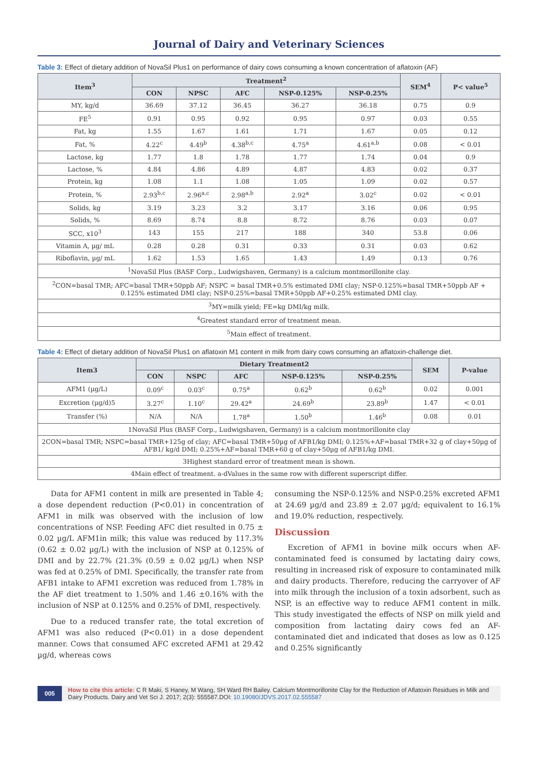Journal of Dairy and Veterinary Sciences
Table 3: Effect of dietary addition of NovaSil Plus1 on performance of dairy cows consuming a known concentration of aflatoxin (AF)
| Item<sup>3</sup> | Treatment<sup>2</sup> | | | | | SEM<sup>4</sup> | P< value<sup>5</sup> |
| --- | --- | --- | --- | --- | --- | --- | --- |
| | CON | NPSC | AFC | NSP-0.125% | NSP-0.25% | | |
| MY, kg/d | 36.69 | 37.12 | 36.45 | 36.27 | 36.18 | 0.75 | 0.9 |
| FE<sup>5</sup> | 0.91 | 0.95 | 0.92 | 0.95 | 0.97 | 0.03 | 0.55 |
| Fat, kg | 1.55 | 1.67 | 1.61 | 1.71 | 1.67 | 0.05 | 0.12 |
| Fat, % | 4.22<sup>c</sup> | 4.49<sup>b</sup> | 4.38<sup>b,c</sup> | 4.75<sup>a</sup> | 4.61<sup>a,b</sup> | 0.08 | < 0.01 |
| Lactose, kg | 1.77 | 1.8 | 1.78 | 1.77 | 1.74 | 0.04 | 0.9 |
| Lactose, % | 4.84 | 4.86 | 4.89 | 4.87 | 4.83 | 0.02 | 0.37 |
| Protein, kg | 1.08 | 1.1 | 1.08 | 1.05 | 1.09 | 0.02 | 0.57 |
| Protein, % | 2.93<sup>b,c</sup> | 2.96<sup>a,c</sup> | 2.98<sup>a,b</sup> | 2.92<sup>a</sup> | 3.02<sup>c</sup> | 0.02 | < 0.01 |
| Solids, kg | 3.19 | 3.23 | 3.2 | 3.17 | 3.16 | 0.06 | 0.95 |
| Solids, % | 8.69 | 8.74 | 8.8 | 8.72 | 8.76 | 0.03 | 0.07 |
| SCC, x10<sup>3</sup> | 143 | 155 | 217 | 188 | 340 | 53.8 | 0.06 |
| Vitamin A, µg/ mL | 0.28 | 0.28 | 0.31 | 0.33 | 0.31 | 0.03 | 0.62 |
| Riboflavin, µg/ mL | 1.62 | 1.53 | 1.65 | 1.43 | 1.49 | 0.13 | 0.76 |
| <sup>1</sup> NovaSil Plus (BASF Corp., Ludwigshaven, Germany) is a calcium montmorillonite clay. | | | | | | | |
| <sup>2</sup> CON=basal TMR; AFC=basal TMR+50ppb AF; NSPC = basal TMR+0.5% estimated DMI clay; NSP-0.125%=basal TMR+50ppb AF + 0.125% estimated DMI clay; NSP-0.25%=basal TMR+50ppb AF+0.25% estimated DMI clay. | | | | | | | |
| <sup>3</sup> MY=milk yield; FE=kg DMI/kg milk. | | | | | | | |
| <sup>4</sup> Greatest standard error of treatment mean. | | | | | | | |
| <sup>5</sup> Main effect of treatment. | | | | | | | |
Table 4: Effect of dietary addition of NovaSil Plus1 on aflatoxin M1 content in milk from dairy cows consuming an aflatoxin-challenge diet.
| Item3 | Dietary Treatment2 | | | | | SEM | P-value |
| --- | --- | --- | --- | --- | --- | --- | --- |
| | CON | NSPC | AFC | NSP-0.125% | NSP-0.25% | | |
| AFM1 (µg/L) | 0.09<sup>c</sup> | 0.03<sup>c</sup> | 0.75<sup>a</sup> | 0.62<sup>b</sup> | 0.62<sup>b</sup> | 0.02 | 0.001 |
| Excretion (µg/d)5 | 3.27<sup>c</sup> | 1.10<sup>c</sup> | 29.42<sup>a</sup> | 24.69<sup>b</sup> | 23.89<sup>b</sup> | 1.47 | < 0.01 |
| Transfer (%) | N/A | N/A | 1.78<sup>a</sup> | 1.50<sup>b</sup> | 1.46<sup>b</sup> | 0.08 | 0.01 |
| 1NovaSil Plus (BASF Corp., Ludwigshaven, Germany) is a calcium montmorillonite clay | | | | | | | |
| 2CON=basal TMR; NSPC=basal TMR+125g of clay; AFC=basal TMR+50µg of AFB1/kg DMI; 0.125%+AF=basal TMR+32 g of clay+50µg of AFB1/ kg/d DMI; 0.25%+AF=basal TMR+60 g of clay+50µg of AFB1/kg DMI. | | | | | | | |
| 3Highest standard error of treatment mean is shown. | | | | | | | |
| 4Main effect of treatment. a-dValues in the same row with different superscript differ. | | | | | | | |
Data for AFM1 content in milk are presented in Table 4; a dose dependent reduction (P<0.01) in concentration of AFM1 in milk was observed with the inclusion of low concentrations of NSP. Feeding AFC diet resulted in 0.75 ± 0.02 µg/L AFM1in milk; this value was reduced by 117.3% (0.62 ± 0.02 µg/L) with the inclusion of NSP at 0.125% of DMI and by 22.7% (21.3% (0.59 ± 0.02 µg/L) when NSP was fed at 0.25% of DMI. Specifically, the transfer rate from AFB1 intake to AFM1 excretion was reduced from 1.78% in the AF diet treatment to 1.50% and 1.46 ±0.16% with the inclusion of NSP at 0.125% and 0.25% of DMI, respectively.
Due to a reduced transfer rate, the total excretion of AFM1 was also reduced (P<0.01) in a dose dependent manner. Cows that consumed AFC excreted AFM1 at 29.42 µg/d, whereas cows
consuming the NSP-0.125% and NSP-0.25% excreted AFM1 at 24.69 µg/d and 23.89 ± 2.07 µg/d; equivalent to 16.1% and 19.0% reduction, respectively.
Discussion
Excretion of AFM1 in bovine milk occurs when AF-contaminated feed is consumed by lactating dairy cows, resulting in increased risk of exposure to contaminated milk and dairy products. Therefore, reducing the carryover of AF into milk through the inclusion of a toxin adsorbent, such as NSP, is an effective way to reduce AFM1 content in milk. This study investigated the effects of NSP on milk yield and composition from lactating dairy cows fed an AF-contaminated diet and indicated that doses as low as 0.125 and 0.25% significantly
005
How to cite this article: C R Maki, S Haney, M Wang, SH Ward RH Bailey. Calcium Montmorillonite Clay for the Reduction of Aflatoxin Residues in Milk and Dairy Products. Dairy and Vet Sci J. 2017; 2(3): 555587.DOI: 10.19080/JDVS.2017.02.555587